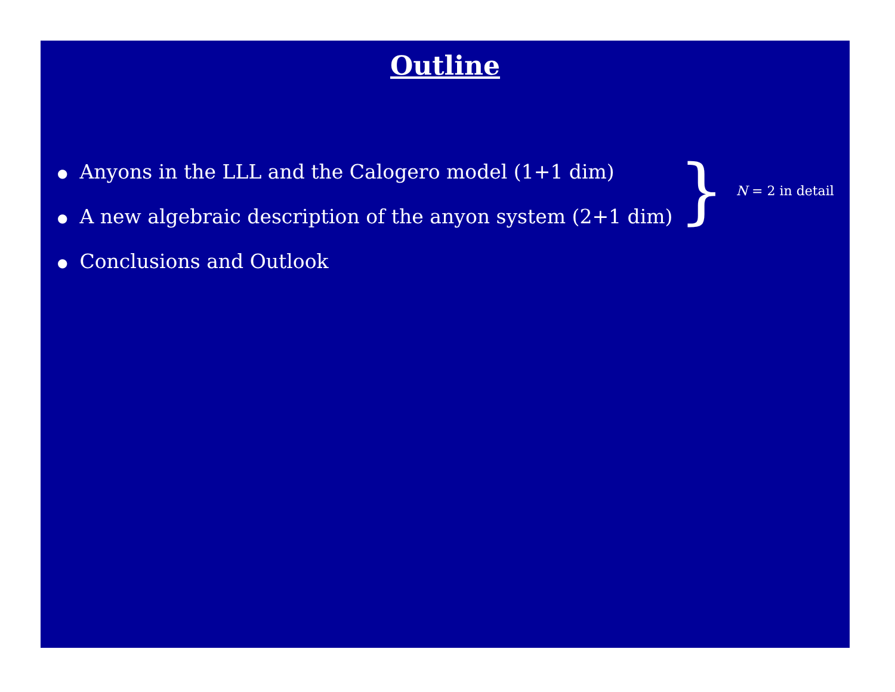Outline
● Anyons in the LLL and the Calogero model (1+1 dim)
● A new algebraic description of the anyon system (2+1 dim)
● Conclusions and Outlook
}
N = 2 in detail